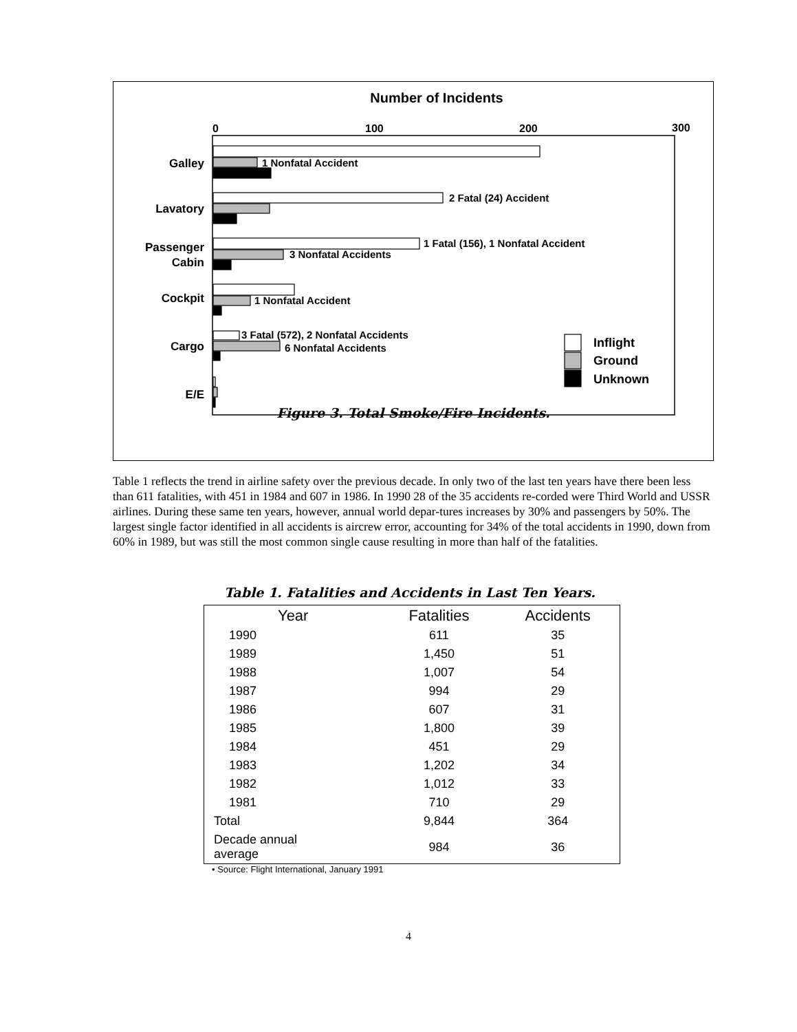Number of Incidents
0
100
200
300
Galley
Lavatory
Passenger
Cabin
Cockpit
Cargo
E/E
1 Nonfatal Accident
2 Fatal (24) Accident
1 Fatal (156), 1 Nonfatal Accident
3 Nonfatal Accidents
1 Nonfatal Accident
3 Fatal (572), 2 Nonfatal Accidents
6 Nonfatal Accidents
Inflight
Ground
Unknown
Figure 3. Total Smoke/Fire Incidents.
Table 1 reflects the trend in airline safety over the previous decade. In only two of the last ten years have there been less than 611 fatalities, with 451 in 1984 and 607 in 1986. In 1990 28 of the 35 accidents re-corded were Third World and USSR airlines. During these same ten years, however, annual world depar-tures increases by 30% and passengers by 50%. The largest single factor identified in all accidents is aircrew error, accounting for 34% of the total accidents in 1990, down from 60% in 1989, but was still the most common single cause resulting in more than half of the fatalities.
Table 1. Fatalities and Accidents in Last Ten Years.
| Year | Fatalities | Accidents |
| --- | --- | --- |
| 1990 | 611 | 35 |
| 1989 | 1,450 | 51 |
| 1988 | 1,007 | 54 |
| 1987 | 994 | 29 |
| 1986 | 607 | 31 |
| 1985 | 1,800 | 39 |
| 1984 | 451 | 29 |
| 1983 | 1,202 | 34 |
| 1982 | 1,012 | 33 |
| 1981 | 710 | 29 |
| Total | 9,844 | 364 |
| Decade annual average | 984 | 36 |
• Source: Flight International, January 1991
4